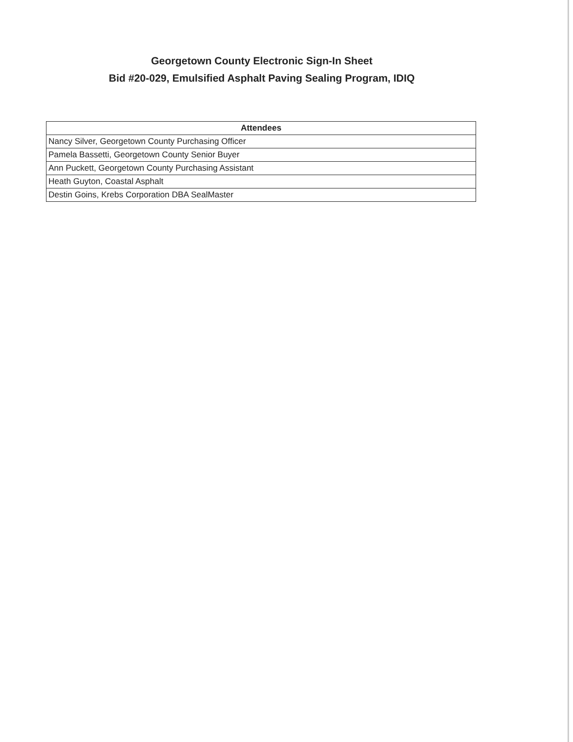Georgetown County Electronic Sign-In Sheet
Bid #20-029, Emulsified Asphalt Paving Sealing Program, IDIQ
| Attendees |
| --- |
| Nancy Silver, Georgetown County Purchasing Officer |
| Pamela Bassetti, Georgetown County Senior Buyer |
| Ann Puckett, Georgetown County Purchasing Assistant |
| Heath Guyton, Coastal Asphalt |
| Destin Goins, Krebs Corporation DBA SealMaster |